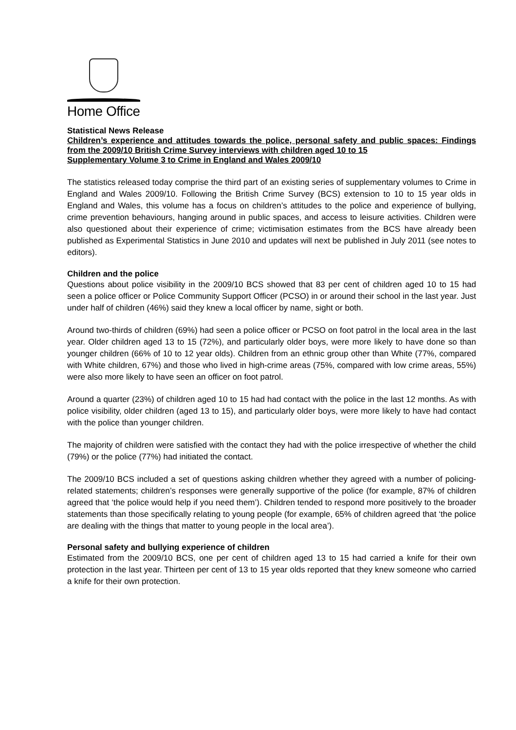Home Office
Statistical News Release
Children’s experience and attitudes towards the police, personal safety and public spaces: Findings from the 2009/10 British Crime Survey interviews with children aged 10 to 15
Supplementary Volume 3 to Crime in England and Wales 2009/10
The statistics released today comprise the third part of an existing series of supplementary volumes to Crime in England and Wales 2009/10. Following the British Crime Survey (BCS) extension to 10 to 15 year olds in England and Wales, this volume has a focus on children’s attitudes to the police and experience of bullying, crime prevention behaviours, hanging around in public spaces, and access to leisure activities. Children were also questioned about their experience of crime; victimisation estimates from the BCS have already been published as Experimental Statistics in June 2010 and updates will next be published in July 2011 (see notes to editors).
Children and the police
Questions about police visibility in the 2009/10 BCS showed that 83 per cent of children aged 10 to 15 had seen a police officer or Police Community Support Officer (PCSO) in or around their school in the last year. Just under half of children (46%) said they knew a local officer by name, sight or both.
Around two-thirds of children (69%) had seen a police officer or PCSO on foot patrol in the local area in the last year. Older children aged 13 to 15 (72%), and particularly older boys, were more likely to have done so than younger children (66% of 10 to 12 year olds). Children from an ethnic group other than White (77%, compared with White children, 67%) and those who lived in high-crime areas (75%, compared with low crime areas, 55%) were also more likely to have seen an officer on foot patrol.
Around a quarter (23%) of children aged 10 to 15 had had contact with the police in the last 12 months. As with police visibility, older children (aged 13 to 15), and particularly older boys, were more likely to have had contact with the police than younger children.
The majority of children were satisfied with the contact they had with the police irrespective of whether the child (79%) or the police (77%) had initiated the contact.
The 2009/10 BCS included a set of questions asking children whether they agreed with a number of policing-related statements; children’s responses were generally supportive of the police (for example, 87% of children agreed that ‘the police would help if you need them’). Children tended to respond more positively to the broader statements than those specifically relating to young people (for example, 65% of children agreed that ‘the police are dealing with the things that matter to young people in the local area’).
Personal safety and bullying experience of children
Estimated from the 2009/10 BCS, one per cent of children aged 13 to 15 had carried a knife for their own protection in the last year. Thirteen per cent of 13 to 15 year olds reported that they knew someone who carried a knife for their own protection.